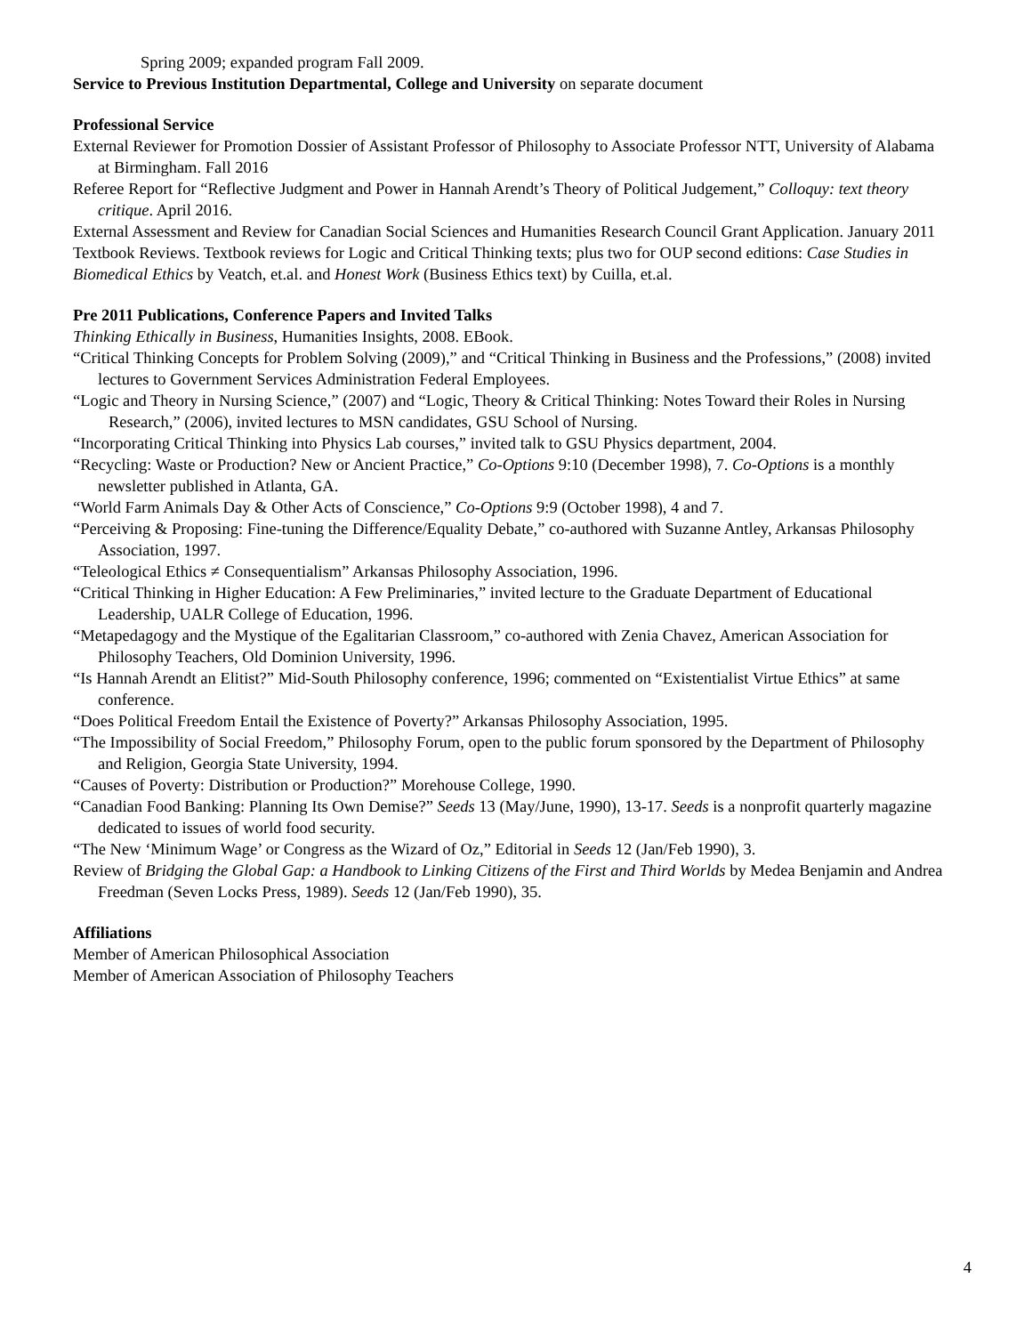Spring 2009; expanded program Fall 2009.
Service to Previous Institution Departmental, College and University on separate document
Professional Service
External Reviewer for Promotion Dossier of Assistant Professor of Philosophy to Associate Professor NTT, University of Alabama at Birmingham. Fall 2016
Referee Report for “Reflective Judgment and Power in Hannah Arendt’s Theory of Political Judgement,” Colloquy: text theory critique. April 2016.
External Assessment and Review for Canadian Social Sciences and Humanities Research Council Grant Application. January 2011
Textbook Reviews. Textbook reviews for Logic and Critical Thinking texts; plus two for OUP second editions: Case Studies in Biomedical Ethics by Veatch, et.al. and Honest Work (Business Ethics text) by Cuilla, et.al.
Pre 2011 Publications, Conference Papers and Invited Talks
Thinking Ethically in Business, Humanities Insights, 2008. EBook.
“Critical Thinking Concepts for Problem Solving (2009),” and “Critical Thinking in Business and the Professions,” (2008) invited lectures to Government Services Administration Federal Employees.
“Logic and Theory in Nursing Science,” (2007) and “Logic, Theory & Critical Thinking: Notes Toward their Roles in Nursing Research,” (2006), invited lectures to MSN candidates, GSU School of Nursing.
“Incorporating Critical Thinking into Physics Lab courses,” invited talk to GSU Physics department, 2004.
“Recycling: Waste or Production? New or Ancient Practice,” Co-Options 9:10 (December 1998), 7. Co-Options is a monthly newsletter published in Atlanta, GA.
“World Farm Animals Day & Other Acts of Conscience,” Co-Options 9:9 (October 1998), 4 and 7.
“Perceiving & Proposing: Fine-tuning the Difference/Equality Debate,” co-authored with Suzanne Antley, Arkansas Philosophy Association, 1997.
“Teleological Ethics ≠ Consequentialism” Arkansas Philosophy Association, 1996.
“Critical Thinking in Higher Education: A Few Preliminaries,” invited lecture to the Graduate Department of Educational Leadership, UALR College of Education, 1996.
“Metapedagogy and the Mystique of the Egalitarian Classroom,” co-authored with Zenia Chavez, American Association for Philosophy Teachers, Old Dominion University, 1996.
“Is Hannah Arendt an Elitist?” Mid-South Philosophy conference, 1996; commented on “Existentialist Virtue Ethics” at same conference.
“Does Political Freedom Entail the Existence of Poverty?” Arkansas Philosophy Association, 1995.
“The Impossibility of Social Freedom,” Philosophy Forum, open to the public forum sponsored by the Department of Philosophy and Religion, Georgia State University, 1994.
“Causes of Poverty: Distribution or Production?” Morehouse College, 1990.
“Canadian Food Banking: Planning Its Own Demise?” Seeds 13 (May/June, 1990), 13-17. Seeds is a nonprofit quarterly magazine dedicated to issues of world food security.
“The New ‘Minimum Wage’ or Congress as the Wizard of Oz,” Editorial in Seeds 12 (Jan/Feb 1990), 3.
Review of Bridging the Global Gap: a Handbook to Linking Citizens of the First and Third Worlds by Medea Benjamin and Andrea Freedman (Seven Locks Press, 1989). Seeds 12 (Jan/Feb 1990), 35.
Affiliations
Member of American Philosophical Association
Member of American Association of Philosophy Teachers
4